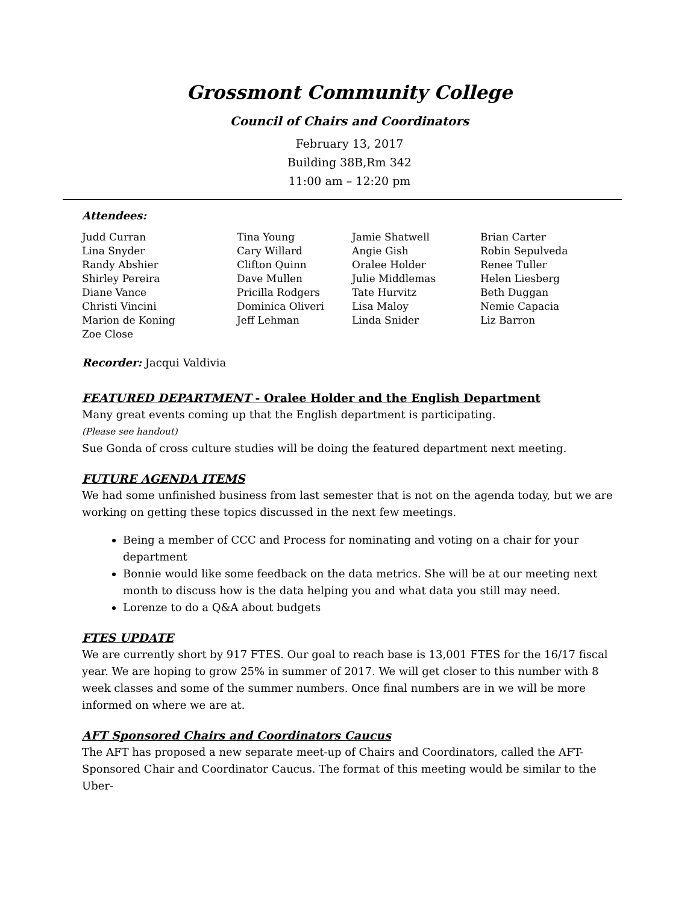Grossmont Community College
Council of Chairs and Coordinators
February 13, 2017
Building 38B,Rm 342
11:00 am – 12:20 pm
Attendees:
| Judd Curran Lina Snyder Randy Abshier Shirley Pereira Diane Vance Christi Vincini Marion de Koning Zoe Close | Tina Young Cary Willard Clifton Quinn Dave Mullen Pricilla Rodgers Dominica Oliveri Jeff Lehman | Jamie Shatwell Angie Gish Oralee Holder Julie Middlemas Tate Hurvitz Lisa Maloy Linda Snider | Brian Carter Robin Sepulveda Renee Tuller Helen Liesberg Beth Duggan Nemie Capacia Liz Barron |
Recorder: Jacqui Valdivia
FEATURED DEPARTMENT - Oralee Holder and the English Department
Many great events coming up that the English department is participating.
(Please see handout)
Sue Gonda of cross culture studies will be doing the featured department next meeting.
FUTURE AGENDA ITEMS
We had some unfinished business from last semester that is not on the agenda today, but we are working on getting these topics discussed in the next few meetings.
Being a member of CCC and Process for nominating and voting on a chair for your department
Bonnie would like some feedback on the data metrics. She will be at our meeting next month to discuss how is the data helping you and what data you still may need.
Lorenze to do a Q&A about budgets
FTES UPDATE
We are currently short by 917 FTES. Our goal to reach base is 13,001 FTES for the 16/17 fiscal year. We are hoping to grow 25% in summer of 2017. We will get closer to this number with 8 week classes and some of the summer numbers. Once final numbers are in we will be more informed on where we are at.
AFT Sponsored Chairs and Coordinators Caucus
The AFT has proposed a new separate meet-up of Chairs and Coordinators, called the AFT-Sponsored Chair and Coordinator Caucus. The format of this meeting would be similar to the Uber-